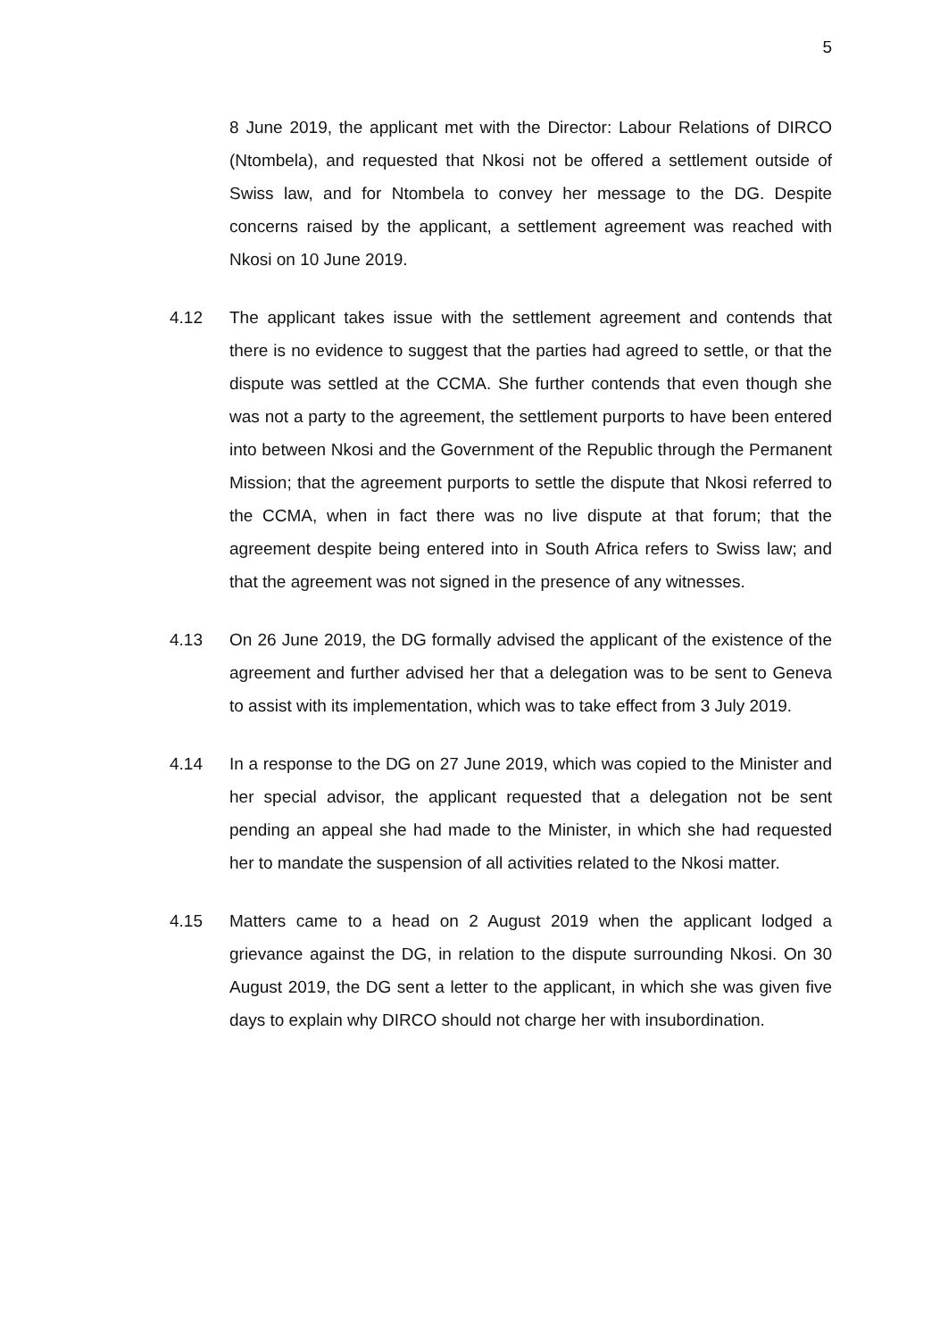5
8 June 2019, the applicant met with the Director: Labour Relations of DIRCO (Ntombela), and requested that Nkosi not be offered a settlement outside of Swiss law, and for Ntombela to convey her message to the DG. Despite concerns raised by the applicant, a settlement agreement was reached with Nkosi on 10 June 2019.
4.12 The applicant takes issue with the settlement agreement and contends that there is no evidence to suggest that the parties had agreed to settle, or that the dispute was settled at the CCMA. She further contends that even though she was not a party to the agreement, the settlement purports to have been entered into between Nkosi and the Government of the Republic through the Permanent Mission; that the agreement purports to settle the dispute that Nkosi referred to the CCMA, when in fact there was no live dispute at that forum; that the agreement despite being entered into in South Africa refers to Swiss law; and that the agreement was not signed in the presence of any witnesses.
4.13 On 26 June 2019, the DG formally advised the applicant of the existence of the agreement and further advised her that a delegation was to be sent to Geneva to assist with its implementation, which was to take effect from 3 July 2019.
4.14 In a response to the DG on 27 June 2019, which was copied to the Minister and her special advisor, the applicant requested that a delegation not be sent pending an appeal she had made to the Minister, in which she had requested her to mandate the suspension of all activities related to the Nkosi matter.
4.15 Matters came to a head on 2 August 2019 when the applicant lodged a grievance against the DG, in relation to the dispute surrounding Nkosi. On 30 August 2019, the DG sent a letter to the applicant, in which she was given five days to explain why DIRCO should not charge her with insubordination.